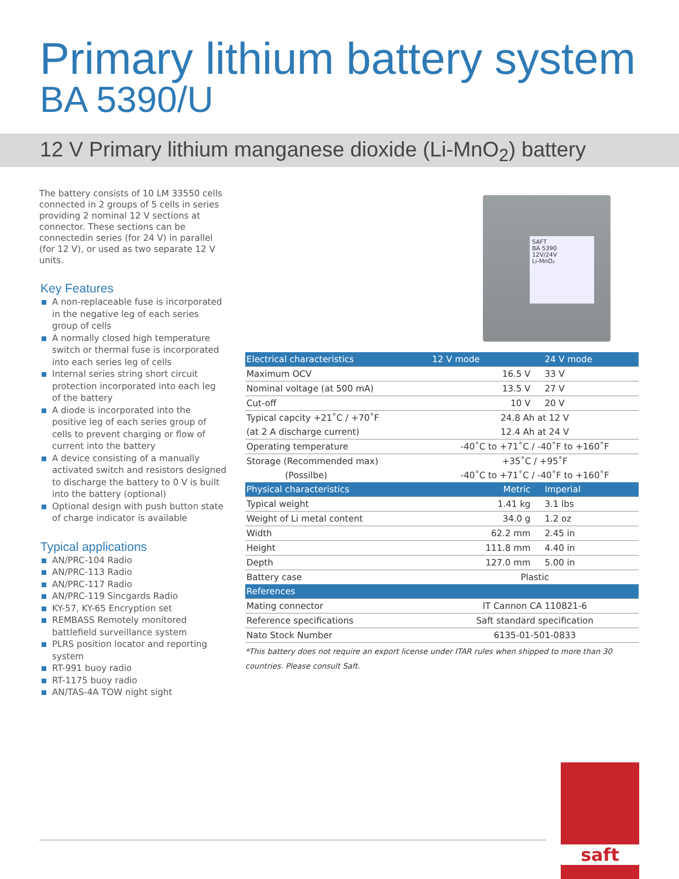Primary lithium battery system
BA 5390/U
12 V Primary lithium manganese dioxide (Li-MnO<sub>2</sub>) battery
The battery consists of 10 LM 33550 cells connected in 2 groups of 5 cells in series providing 2 nominal 12 V sections at connector. These sections can be connectedin series (for 24 V) in parallel (for 12 V), or used as two separate 12 V units.
Key Features
A non-replaceable fuse is incorporated in the negative leg of each series group of cells
A normally closed high temperature switch or thermal fuse is incorporated into each series leg of cells
Internal series string short circuit protection incorporated into each leg of the battery
A diode is incorporated into the positive leg of each series group of cells to prevent charging or flow of current into the battery
A device consisting of a manually activated switch and resistors designed to discharge the battery to 0 V is built into the battery (optional)
Optional design with push button state of charge indicator is available
Typical applications
AN/PRC-104 Radio
AN/PRC-113 Radio
AN/PRC-117 Radio
AN/PRC-119 Sincgards Radio
KY-57, KY-65 Encryption set
REMBASS Remotely monitored battlefield surveillance system
PLRS position locator and reporting system
RT-991 buoy radio
RT-1175 buoy radio
AN/TAS-4A TOW night sight
SAFT
BA 5390
12V/24V
Li-MnO₂
| Electrical characteristics | 12 V mode | 24 V mode |
| --- | --- | --- |
| Maximum OCV | 16.5 V | 33 V |
| Nominal voltage (at 500 mA) | 13.5 V | 27 V |
| Cut-off | 10 V | 20 V |
| Typical capcity +21˚C / +70˚F | 24.8 Ah at 12 V | |
| (at 2 A discharge current) | 12.4 Ah at 24 V | |
| Operating temperature | -40˚C to +71˚C / -40˚F to +160˚F | |
| Storage (Recommended max) | +35˚C / +95˚F | |
| (Possilbe) | -40˚C to +71˚C / -40˚F to +160˚F | |
| Physical characteristics | Metric | Imperial |
| Typical weight | 1.41 kg | 3.1 lbs |
| Weight of Li metal content | 34.0 g | 1.2 oz |
| Width | 62.2 mm | 2.45 in |
| Height | 111.8 mm | 4.40 in |
| Depth | 127.0 mm | 5.00 in |
| Battery case | Plastic | |
| References | | |
| Mating connector | IT Cannon CA 110821-6 | |
| Reference specifications | Saft standard specification | |
| Nato Stock Number | 6135-01-501-0833 | |
*This battery does not require an export license under ITAR rules when shipped to more than 30 countries. Please consult Saft.
saft